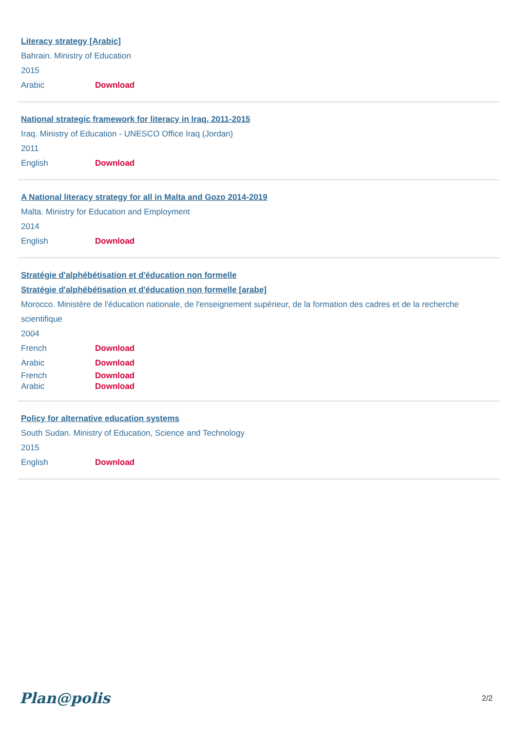Literacy strategy [Arabic]
Bahrain. Ministry of Education
2015
Arabic Download
National strategic framework for literacy in Iraq, 2011-2015
Iraq. Ministry of Education - UNESCO Office Iraq (Jordan)
2011
English Download
A National literacy strategy for all in Malta and Gozo 2014-2019
Malta. Ministry for Education and Employment
2014
English Download
Stratégie d'alphébétisation et d'éducation non formelle
Stratégie d'alphébétisation et d'éducation non formelle [arabe]
Morocco. Ministère de l'éducation nationale, de l'enseignement supérieur, de la formation des cadres et de la recherche scientifique
2004
French Download
Arabic Download
French Download
Arabic Download
Policy for alternative education systems
South Sudan. Ministry of Education, Science and Technology
2015
English Download
Plan@polis
2/2